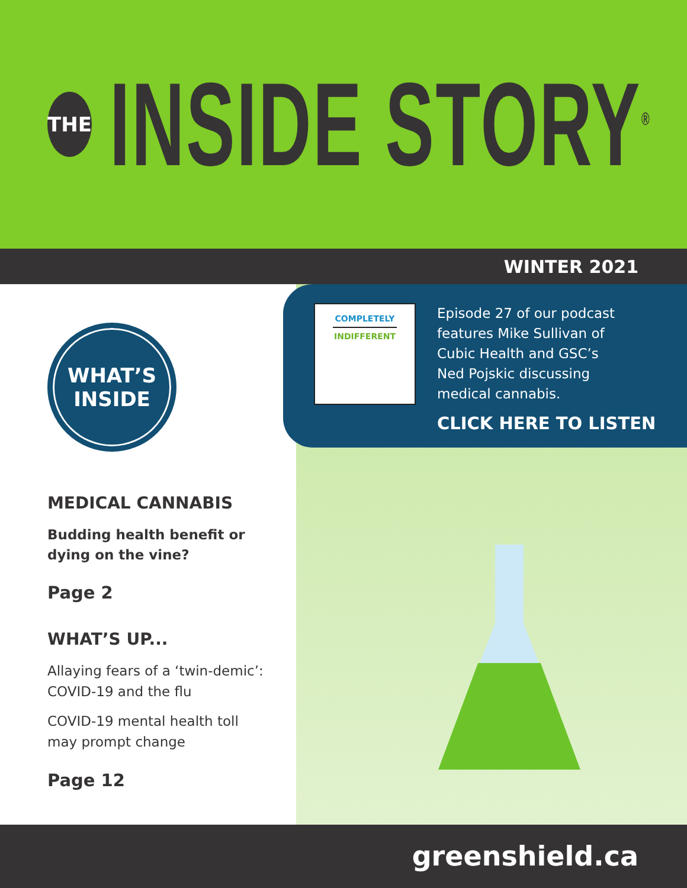THE
INSIDE STORY<sup>®</sup>
WINTER 2021
WHAT’S
INSIDE
MEDICAL CANNABIS
Budding health benefit or dying on the vine?
Page 2
WHAT’S UP...
Allaying fears of a ‘twin-demic’: COVID-19 and the flu
COVID-19 mental health toll may prompt change
Page 12
COMPLETELY
INDIFFERENT
Episode 27 of our podcast
features Mike Sullivan of
Cubic Health and GSC’s
Ned Pojskic discussing
medical cannabis.
CLICK HERE TO LISTEN
greenshield.ca